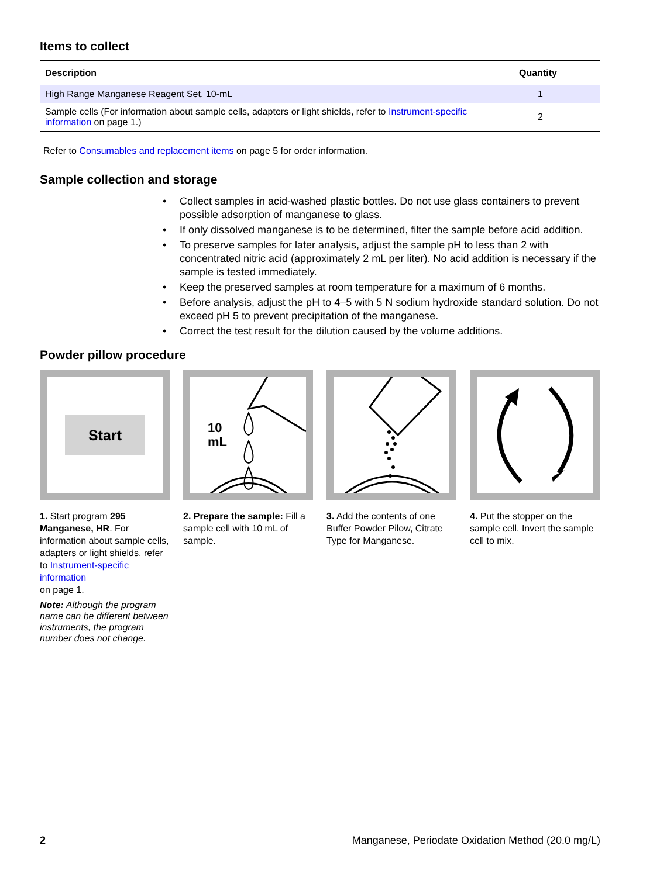Items to collect
| Description | Quantity |
| --- | --- |
| High Range Manganese Reagent Set, 10-mL | 1 |
| Sample cells (For information about sample cells, adapters or light shields, refer to Instrument-specific information on page 1.) | 2 |
Refer to Consumables and replacement items on page 5 for order information.
Sample collection and storage
• Collect samples in acid-washed plastic bottles. Do not use glass containers to prevent possible adsorption of manganese to glass.
• If only dissolved manganese is to be determined, filter the sample before acid addition.
• To preserve samples for later analysis, adjust the sample pH to less than 2 with concentrated nitric acid (approximately 2 mL per liter). No acid addition is necessary if the sample is tested immediately.
• Keep the preserved samples at room temperature for a maximum of 6 months.
• Before analysis, adjust the pH to 4–5 with 5 N sodium hydroxide standard solution. Do not exceed pH 5 to prevent precipitation of the manganese.
• Correct the test result for the dilution caused by the volume additions.
Powder pillow procedure
Start
1. Start program 295 Manganese, HR. For information about sample cells, adapters or light shields, refer to Instrument-specific information
on page 1.
Note: Although the program name can be different between instruments, the program number does not change.
10
mL
2. Prepare the sample: Fill a sample cell with 10 mL of sample.
3. Add the contents of one Buffer Powder Pilow, Citrate Type for Manganese.
4. Put the stopper on the sample cell. Invert the sample cell to mix.
2 Manganese, Periodate Oxidation Method (20.0 mg/L)